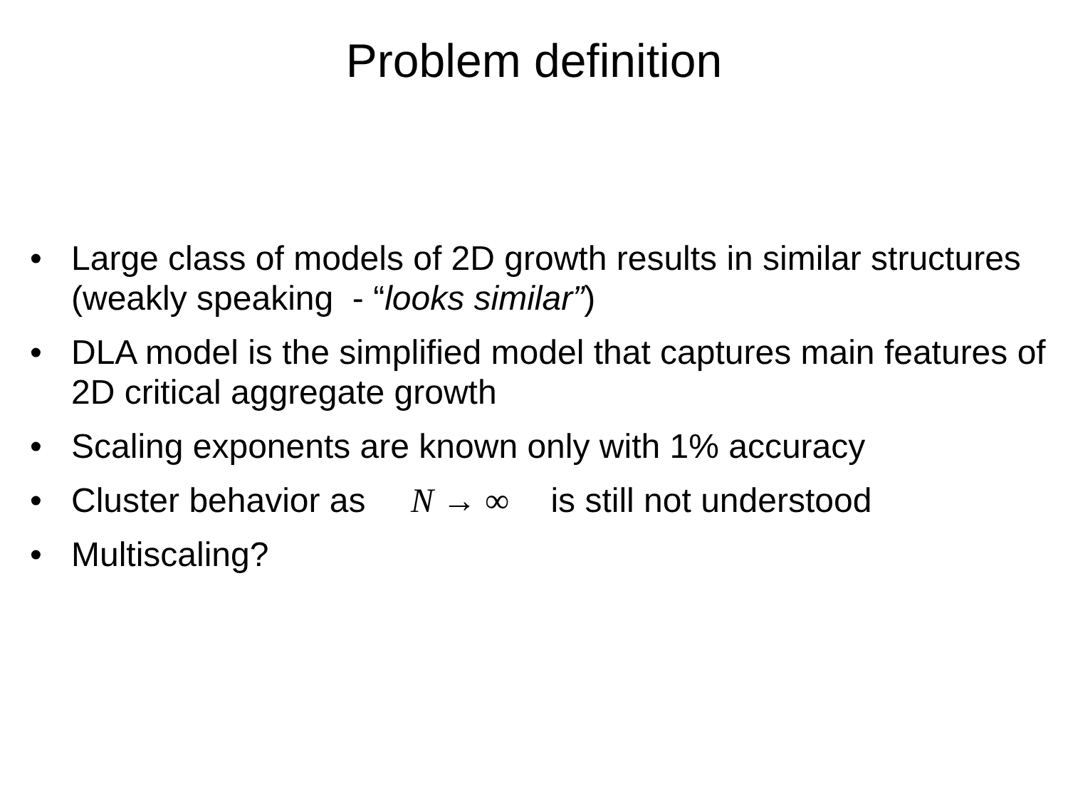Problem definition
• Large class of models of 2D growth results in similar structures (weakly speaking - “looks similar”)
• DLA model is the simplified model that captures main features of 2D critical aggregate growth
• Scaling exponents are known only with 1% accuracy
• Cluster behavior as N → ∞ is still not understood
• Multiscaling?